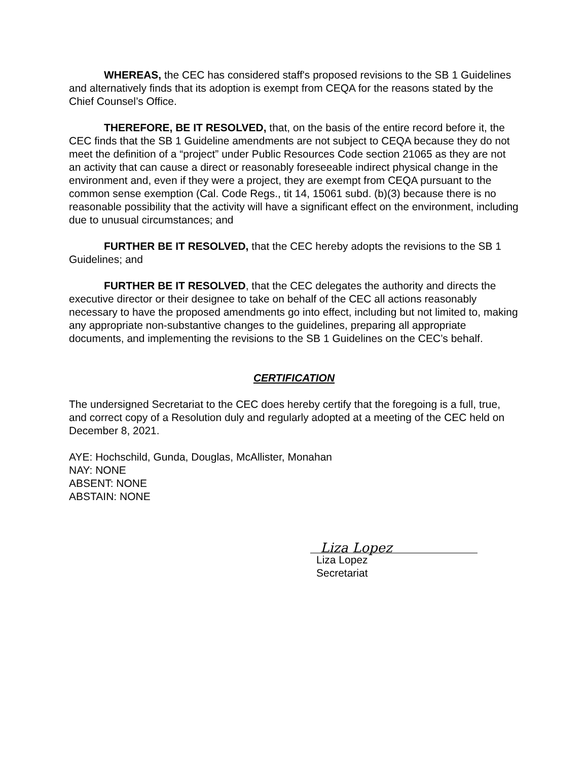WHEREAS, the CEC has considered staff's proposed revisions to the SB 1 Guidelines and alternatively finds that its adoption is exempt from CEQA for the reasons stated by the Chief Counsel’s Office.
THEREFORE, BE IT RESOLVED, that, on the basis of the entire record before it, the CEC finds that the SB 1 Guideline amendments are not subject to CEQA because they do not meet the definition of a “project” under Public Resources Code section 21065 as they are not an activity that can cause a direct or reasonably foreseeable indirect physical change in the environment and, even if they were a project, they are exempt from CEQA pursuant to the common sense exemption (Cal. Code Regs., tit 14, 15061 subd. (b)(3) because there is no reasonable possibility that the activity will have a significant effect on the environment, including due to unusual circumstances; and
FURTHER BE IT RESOLVED, that the CEC hereby adopts the revisions to the SB 1 Guidelines; and
FURTHER BE IT RESOLVED, that the CEC delegates the authority and directs the executive director or their designee to take on behalf of the CEC all actions reasonably necessary to have the proposed amendments go into effect, including but not limited to, making any appropriate non-substantive changes to the guidelines, preparing all appropriate documents, and implementing the revisions to the SB 1 Guidelines on the CEC’s behalf.
CERTIFICATION
The undersigned Secretariat to the CEC does hereby certify that the foregoing is a full, true, and correct copy of a Resolution duly and regularly adopted at a meeting of the CEC held on December 8, 2021.
AYE: Hochschild, Gunda, Douglas, McAllister, Monahan
NAY: NONE
ABSENT: NONE
ABSTAIN: NONE
Liza Lopez
Liza Lopez
Secretariat